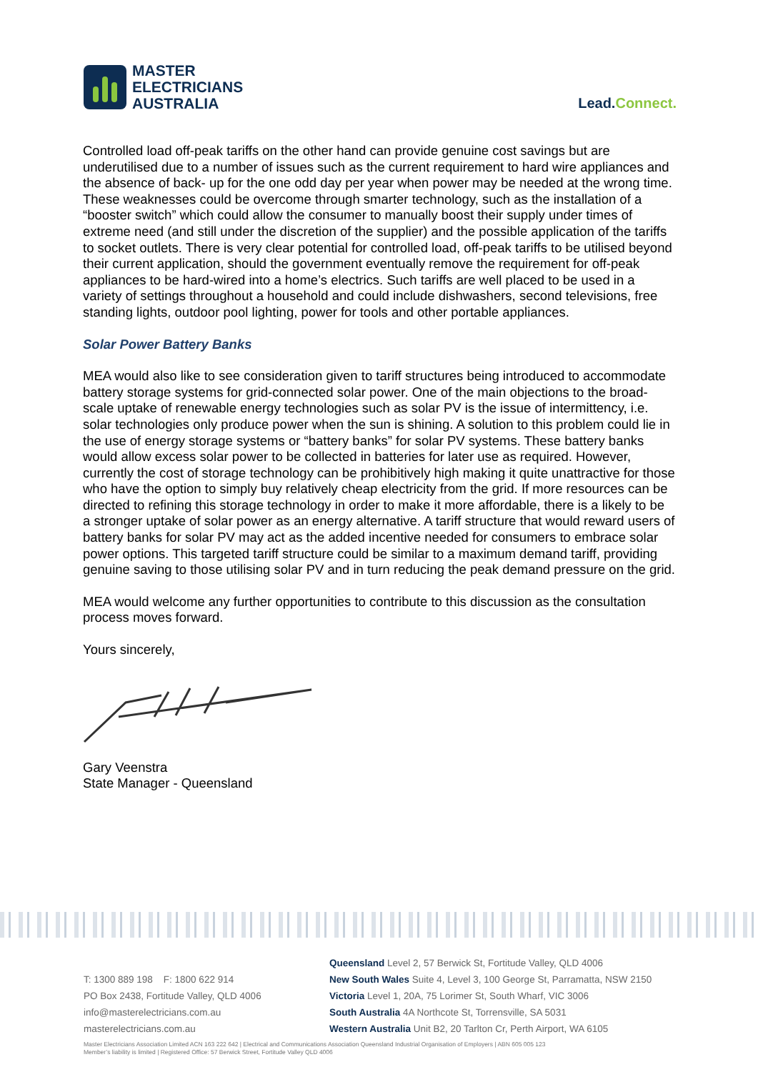MASTER
ELECTRICIANS
AUSTRALIA
Lead.Connect.
Controlled load off-peak tariffs on the other hand can provide genuine cost savings but are underutilised due to a number of issues such as the current requirement to hard wire appliances and the absence of back- up for the one odd day per year when power may be needed at the wrong time. These weaknesses could be overcome through smarter technology, such as the installation of a “booster switch” which could allow the consumer to manually boost their supply under times of extreme need (and still under the discretion of the supplier) and the possible application of the tariffs to socket outlets. There is very clear potential for controlled load, off-peak tariffs to be utilised beyond their current application, should the government eventually remove the requirement for off-peak appliances to be hard-wired into a home’s electrics. Such tariffs are well placed to be used in a variety of settings throughout a household and could include dishwashers, second televisions, free standing lights, outdoor pool lighting, power for tools and other portable appliances.
Solar Power Battery Banks
MEA would also like to see consideration given to tariff structures being introduced to accommodate battery storage systems for grid-connected solar power. One of the main objections to the broad-scale uptake of renewable energy technologies such as solar PV is the issue of intermittency, i.e. solar technologies only produce power when the sun is shining. A solution to this problem could lie in the use of energy storage systems or “battery banks” for solar PV systems. These battery banks would allow excess solar power to be collected in batteries for later use as required. However, currently the cost of storage technology can be prohibitively high making it quite unattractive for those who have the option to simply buy relatively cheap electricity from the grid. If more resources can be directed to refining this storage technology in order to make it more affordable, there is a likely to be a stronger uptake of solar power as an energy alternative. A tariff structure that would reward users of battery banks for solar PV may act as the added incentive needed for consumers to embrace solar power options. This targeted tariff structure could be similar to a maximum demand tariff, providing genuine saving to those utilising solar PV and in turn reducing the peak demand pressure on the grid.
MEA would welcome any further opportunities to contribute to this discussion as the consultation process moves forward.
Yours sincerely,
Gary Veenstra
State Manager - Queensland
T: 1300 889 198 F: 1800 622 914
PO Box 2438, Fortitude Valley, QLD 4006
info@masterelectricians.com.au
masterelectricians.com.au
Queensland Level 2, 57 Berwick St, Fortitude Valley, QLD 4006
New South Wales Suite 4, Level 3, 100 George St, Parramatta, NSW 2150
Victoria Level 1, 20A, 75 Lorimer St, South Wharf, VIC 3006
South Australia 4A Northcote St, Torrensville, SA 5031
Western Australia Unit B2, 20 Tarlton Cr, Perth Airport, WA 6105
Master Electricians Association Limited ACN 163 222 642 | Electrical and Communications Association Queensland Industrial Organisation of Employers | ABN 605 005 123
Member’s liability is limited | Registered Office: 57 Berwick Street, Fortitude Valley QLD 4006